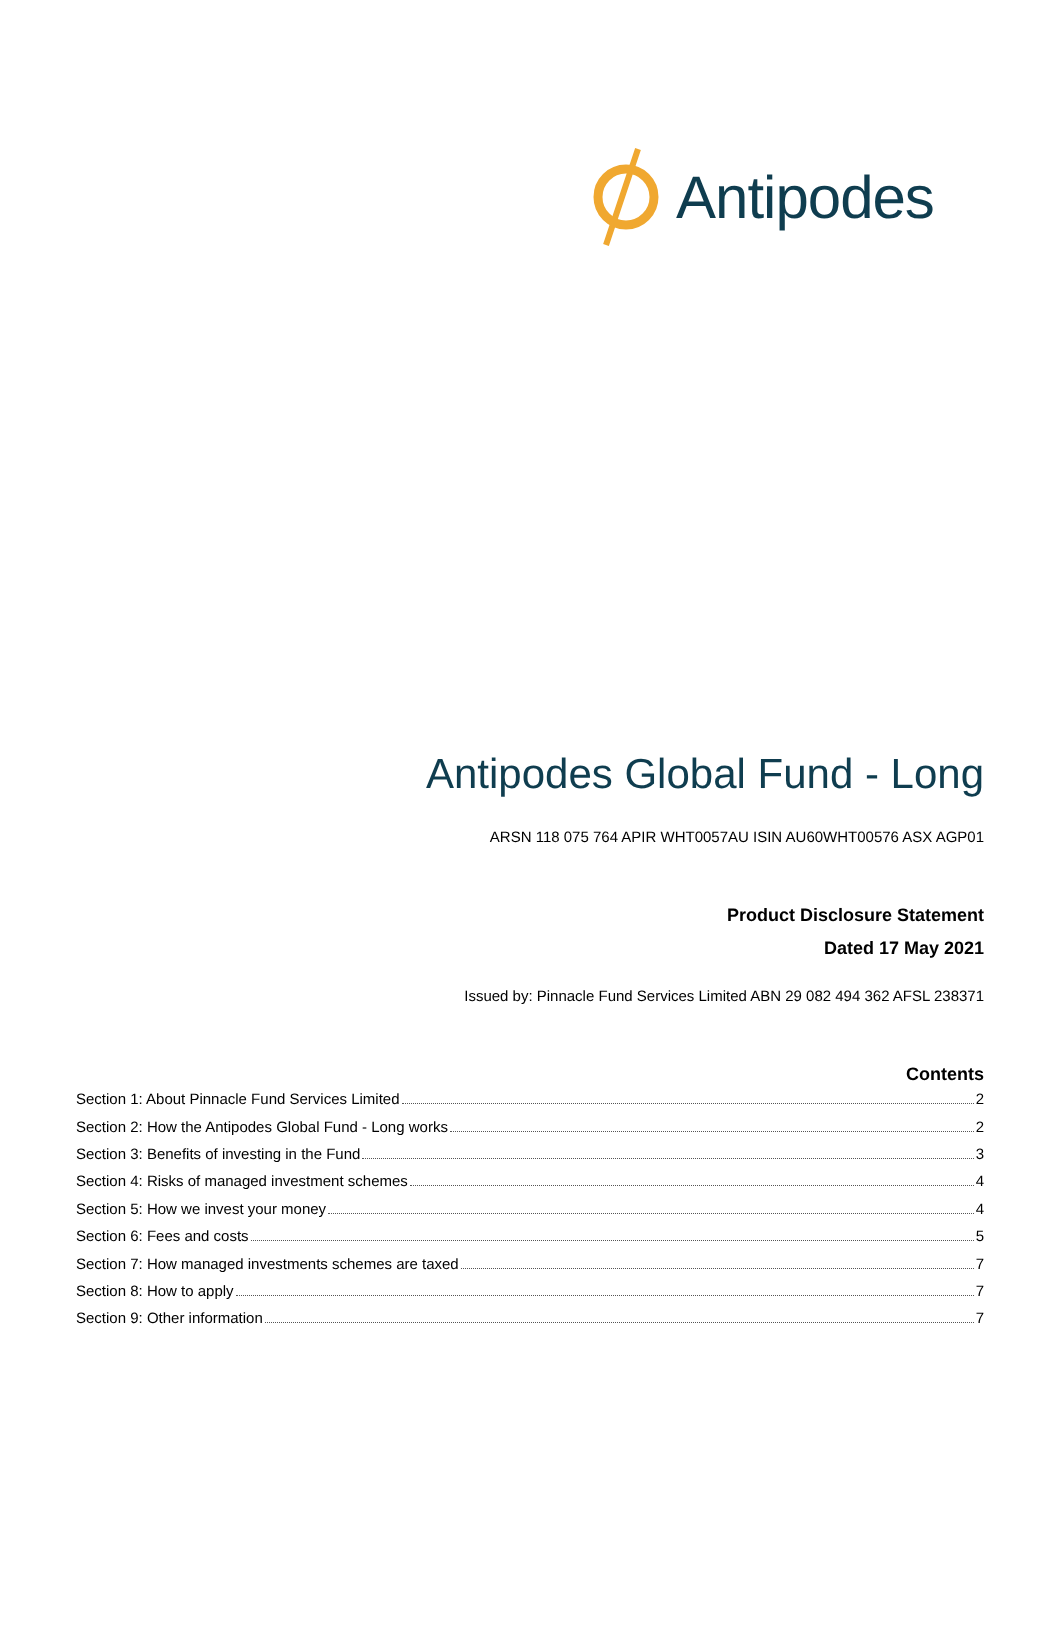Antipodes
Antipodes Global Fund - Long
ARSN 118 075 764 APIR WHT0057AU ISIN AU60WHT00576 ASX AGP01
Product Disclosure Statement
Dated 17 May 2021
Issued by: Pinnacle Fund Services Limited ABN 29 082 494 362 AFSL 238371
Contents
Section 1: About Pinnacle Fund Services Limited 2
Section 2: How the Antipodes Global Fund - Long works 2
Section 3: Benefits of investing in the Fund 3
Section 4: Risks of managed investment schemes 4
Section 5: How we invest your money 4
Section 6: Fees and costs 5
Section 7: How managed investments schemes are taxed 7
Section 8: How to apply 7
Section 9: Other information 7